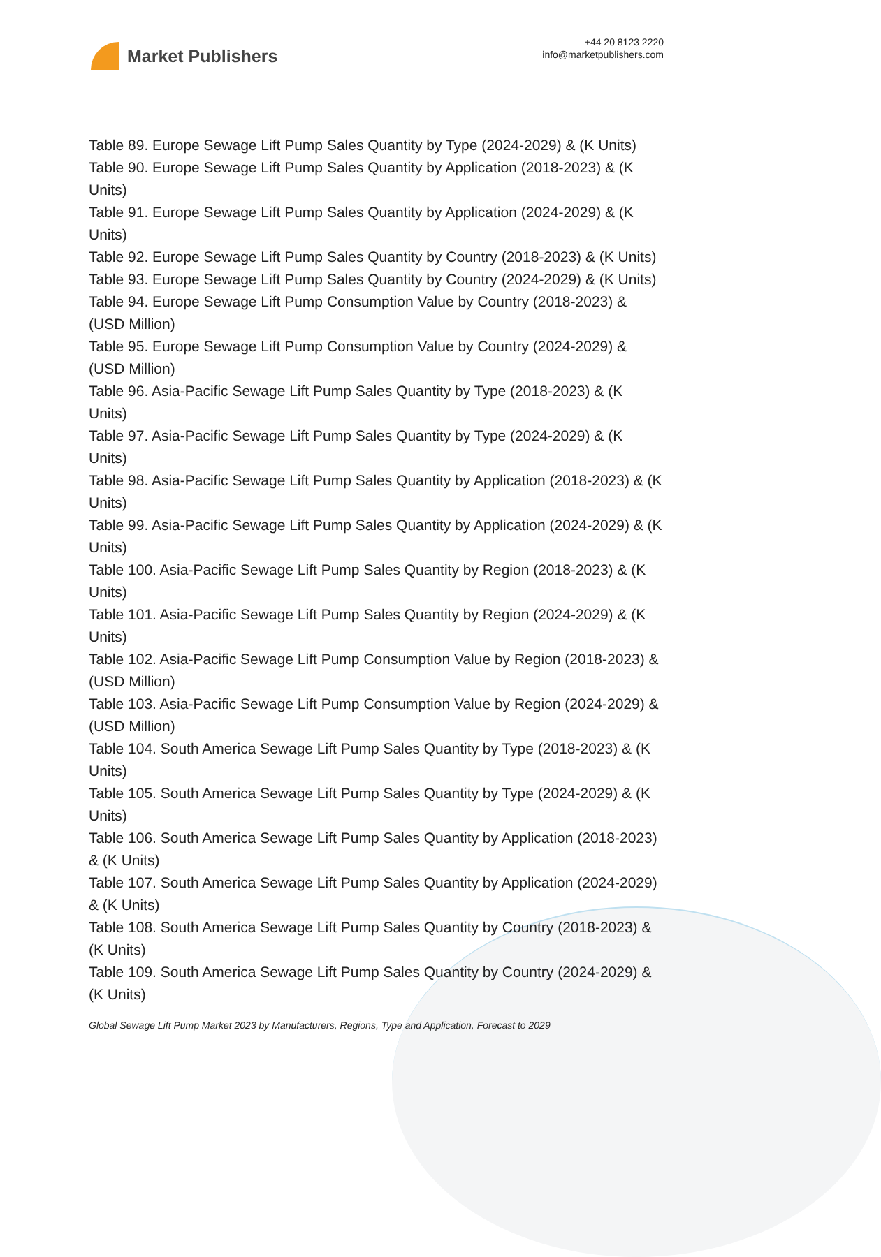Market Publishers
+44 20 8123 2220
info@marketpublishers.com
Table 89. Europe Sewage Lift Pump Sales Quantity by Type (2024-2029) & (K Units)
Table 90. Europe Sewage Lift Pump Sales Quantity by Application (2018-2023) & (K Units)
Table 91. Europe Sewage Lift Pump Sales Quantity by Application (2024-2029) & (K Units)
Table 92. Europe Sewage Lift Pump Sales Quantity by Country (2018-2023) & (K Units)
Table 93. Europe Sewage Lift Pump Sales Quantity by Country (2024-2029) & (K Units)
Table 94. Europe Sewage Lift Pump Consumption Value by Country (2018-2023) & (USD Million)
Table 95. Europe Sewage Lift Pump Consumption Value by Country (2024-2029) & (USD Million)
Table 96. Asia-Pacific Sewage Lift Pump Sales Quantity by Type (2018-2023) & (K Units)
Table 97. Asia-Pacific Sewage Lift Pump Sales Quantity by Type (2024-2029) & (K Units)
Table 98. Asia-Pacific Sewage Lift Pump Sales Quantity by Application (2018-2023) & (K Units)
Table 99. Asia-Pacific Sewage Lift Pump Sales Quantity by Application (2024-2029) & (K Units)
Table 100. Asia-Pacific Sewage Lift Pump Sales Quantity by Region (2018-2023) & (K Units)
Table 101. Asia-Pacific Sewage Lift Pump Sales Quantity by Region (2024-2029) & (K Units)
Table 102. Asia-Pacific Sewage Lift Pump Consumption Value by Region (2018-2023) & (USD Million)
Table 103. Asia-Pacific Sewage Lift Pump Consumption Value by Region (2024-2029) & (USD Million)
Table 104. South America Sewage Lift Pump Sales Quantity by Type (2018-2023) & (K Units)
Table 105. South America Sewage Lift Pump Sales Quantity by Type (2024-2029) & (K Units)
Table 106. South America Sewage Lift Pump Sales Quantity by Application (2018-2023) & (K Units)
Table 107. South America Sewage Lift Pump Sales Quantity by Application (2024-2029) & (K Units)
Table 108. South America Sewage Lift Pump Sales Quantity by Country (2018-2023) & (K Units)
Table 109. South America Sewage Lift Pump Sales Quantity by Country (2024-2029) & (K Units)
Global Sewage Lift Pump Market 2023 by Manufacturers, Regions, Type and Application, Forecast to 2029